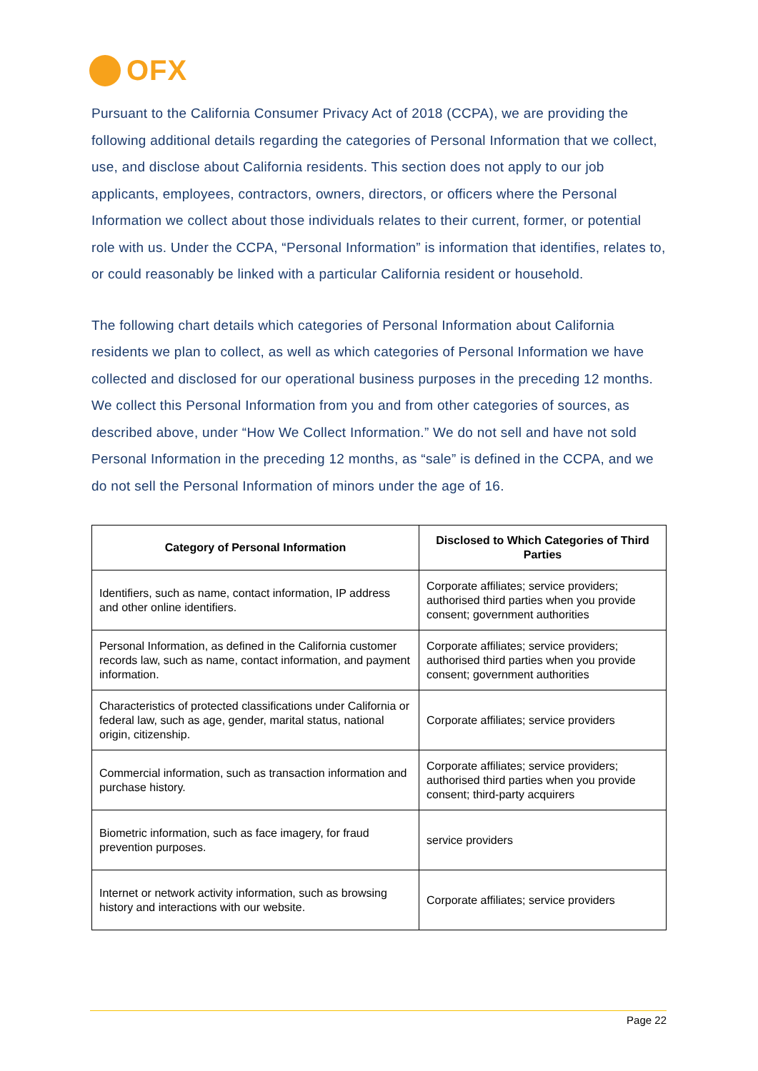OFX
Pursuant to the California Consumer Privacy Act of 2018 (CCPA), we are providing the following additional details regarding the categories of Personal Information that we collect, use, and disclose about California residents. This section does not apply to our job applicants, employees, contractors, owners, directors, or officers where the Personal Information we collect about those individuals relates to their current, former, or potential role with us. Under the CCPA, “Personal Information” is information that identifies, relates to, or could reasonably be linked with a particular California resident or household.
The following chart details which categories of Personal Information about California residents we plan to collect, as well as which categories of Personal Information we have collected and disclosed for our operational business purposes in the preceding 12 months. We collect this Personal Information from you and from other categories of sources, as described above, under “How We Collect Information.” We do not sell and have not sold Personal Information in the preceding 12 months, as “sale” is defined in the CCPA, and we do not sell the Personal Information of minors under the age of 16.
| Category of Personal Information | Disclosed to Which Categories of Third Parties |
| --- | --- |
| Identifiers, such as name, contact information, IP address and other online identifiers. | Corporate affiliates; service providers; authorised third parties when you provide consent; government authorities |
| Personal Information, as defined in the California customer records law, such as name, contact information, and payment information. | Corporate affiliates; service providers; authorised third parties when you provide consent; government authorities |
| Characteristics of protected classifications under California or federal law, such as age, gender, marital status, national origin, citizenship. | Corporate affiliates; service providers |
| Commercial information, such as transaction information and purchase history. | Corporate affiliates; service providers; authorised third parties when you provide consent; third-party acquirers |
| Biometric information, such as face imagery, for fraud prevention purposes. | service providers |
| Internet or network activity information, such as browsing history and interactions with our website. | Corporate affiliates; service providers |
Page 22